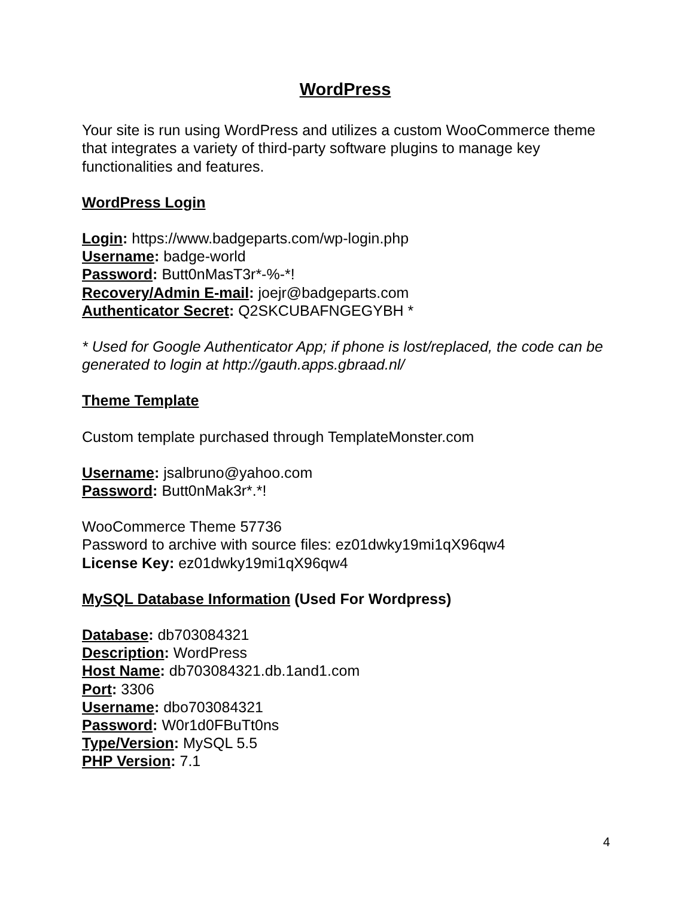WordPress
Your site is run using WordPress and utilizes a custom WooCommerce theme that integrates a variety of third-party software plugins to manage key functionalities and features.
WordPress Login
Login: https://www.badgeparts.com/wp-login.php
Username: badge-world
Password: Butt0nMasT3r*-%-*!
Recovery/Admin E-mail: joejr@badgeparts.com
Authenticator Secret: Q2SKCUBAFNGEGYBH *
* Used for Google Authenticator App; if phone is lost/replaced, the code can be generated to login at http://gauth.apps.gbraad.nl/
Theme Template
Custom template purchased through TemplateMonster.com
Username: jsalbruno@yahoo.com
Password: Butt0nMak3r*.*!
WooCommerce Theme 57736
Password to archive with source files: ez01dwky19mi1qX96qw4
License Key: ez01dwky19mi1qX96qw4
MySQL Database Information (Used For Wordpress)
Database: db703084321
Description: WordPress
Host Name: db703084321.db.1and1.com
Port: 3306
Username: dbo703084321
Password: W0r1d0FBuTt0ns
Type/Version: MySQL 5.5
PHP Version: 7.1
4